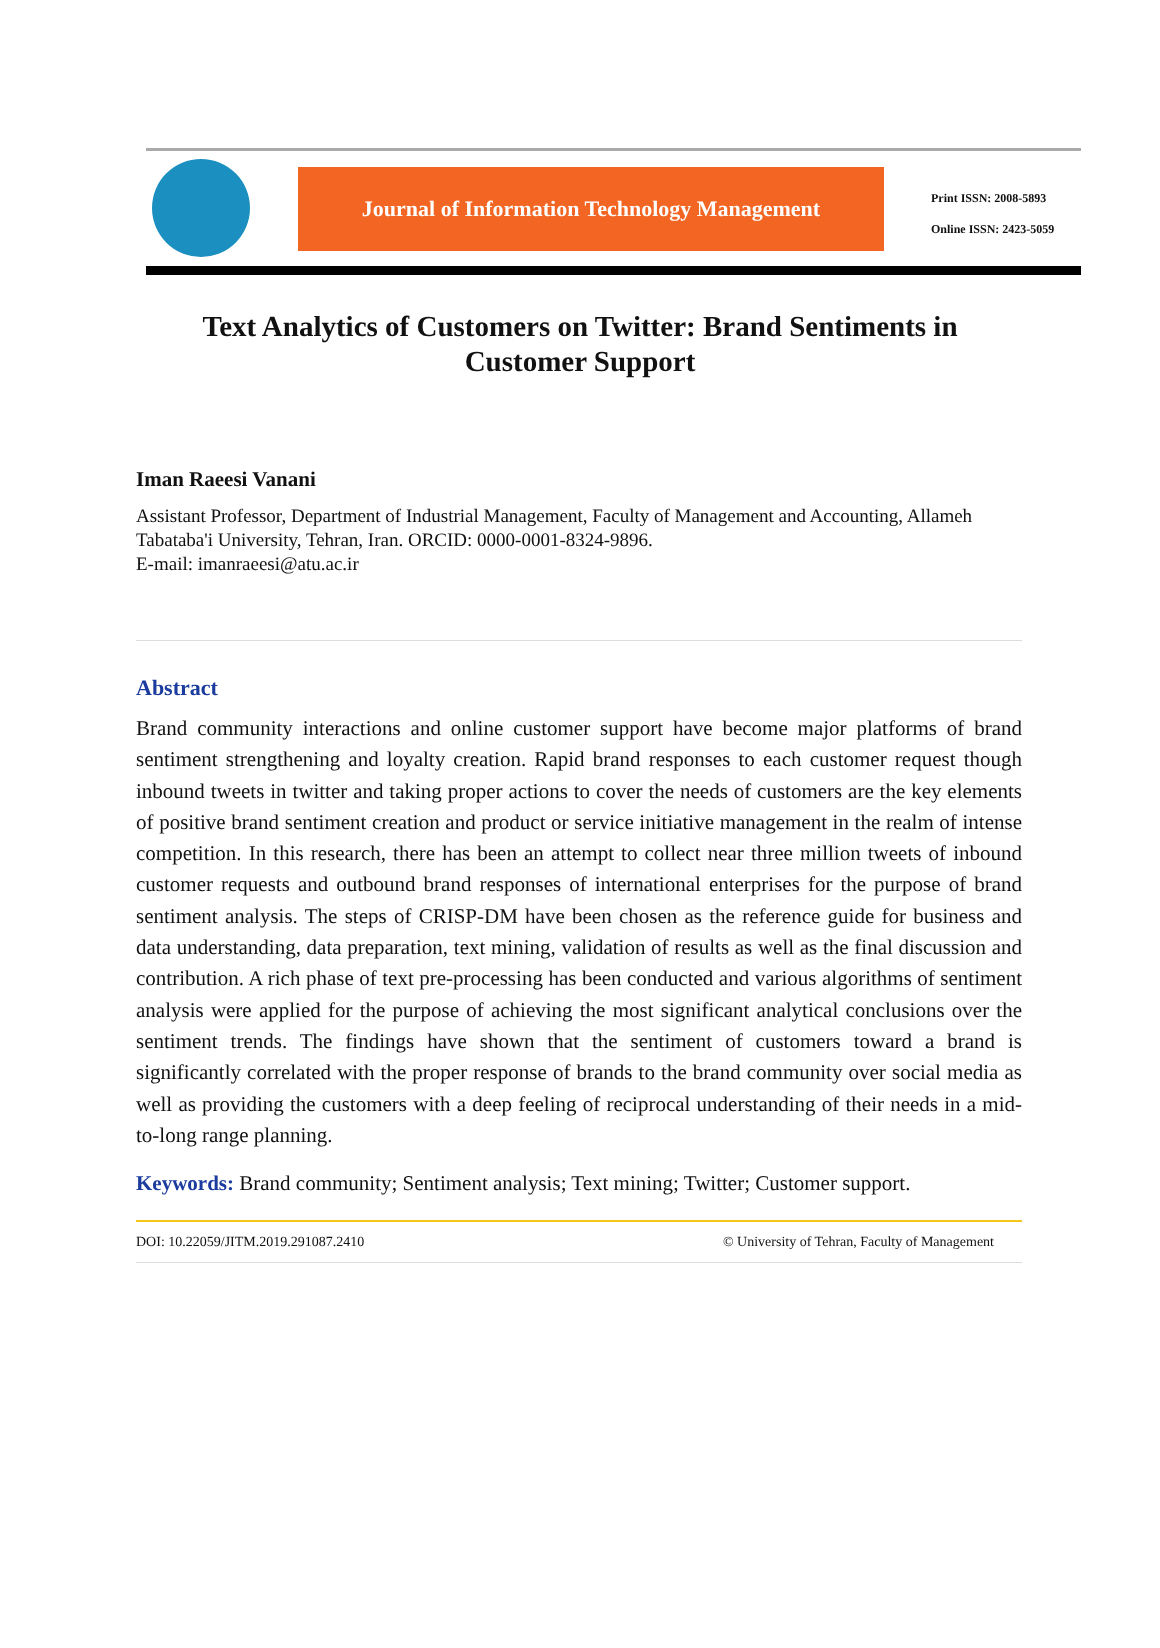Journal of Information Technology Management
Print ISSN: 2008-5893
Online ISSN: 2423-5059
Text Analytics of Customers on Twitter: Brand Sentiments in Customer Support
Iman Raeesi Vanani
Assistant Professor, Department of Industrial Management, Faculty of Management and Accounting, Allameh Tabataba'i University, Tehran, Iran. ORCID: 0000-0001-8324-9896.
E-mail: imanraeesi@atu.ac.ir
Abstract
Brand community interactions and online customer support have become major platforms of brand sentiment strengthening and loyalty creation. Rapid brand responses to each customer request though inbound tweets in twitter and taking proper actions to cover the needs of customers are the key elements of positive brand sentiment creation and product or service initiative management in the realm of intense competition. In this research, there has been an attempt to collect near three million tweets of inbound customer requests and outbound brand responses of international enterprises for the purpose of brand sentiment analysis. The steps of CRISP-DM have been chosen as the reference guide for business and data understanding, data preparation, text mining, validation of results as well as the final discussion and contribution. A rich phase of text pre-processing has been conducted and various algorithms of sentiment analysis were applied for the purpose of achieving the most significant analytical conclusions over the sentiment trends. The findings have shown that the sentiment of customers toward a brand is significantly correlated with the proper response of brands to the brand community over social media as well as providing the customers with a deep feeling of reciprocal understanding of their needs in a mid-to-long range planning.
Keywords: Brand community; Sentiment analysis; Text mining; Twitter; Customer support.
DOI: 10.22059/JITM.2019.291087.2410 © University of Tehran, Faculty of Management